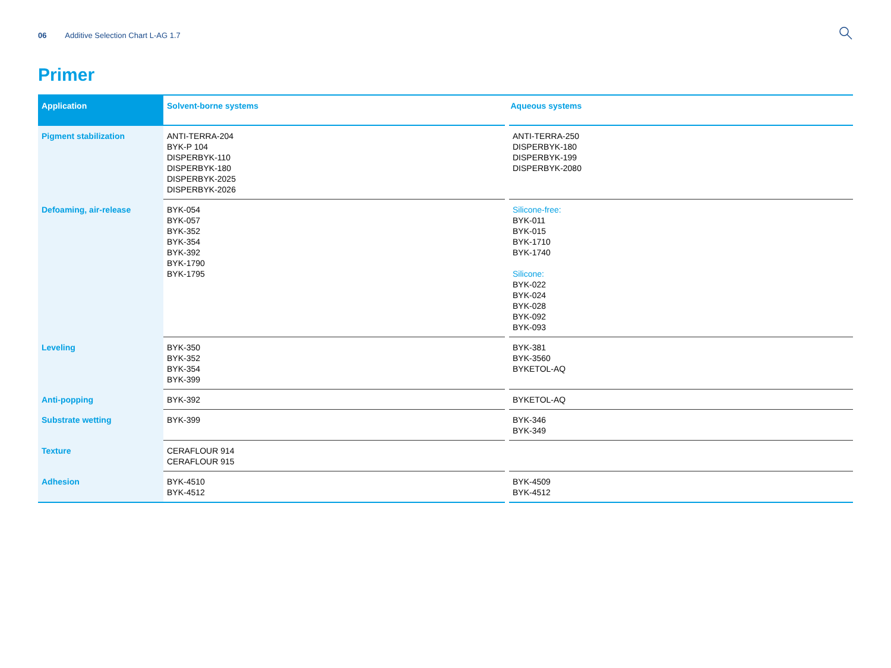06 Additive Selection Chart L-AG 1.7
Primer
| Application | Solvent-borne systems | Aqueous systems |
| --- | --- | --- |
| Pigment stabilization | ANTI-TERRA-204 BYK-P 104 DISPERBYK-110 DISPERBYK-180 DISPERBYK-2025 DISPERBYK-2026 | ANTI-TERRA-250 DISPERBYK-180 DISPERBYK-199 DISPERBYK-2080 |
| Defoaming, air-release | BYK-054 BYK-057 BYK-352 BYK-354 BYK-392 BYK-1790 BYK-1795 | Silicone-free: BYK-011 BYK-015 BYK-1710 BYK-1740 Silicone: BYK-022 BYK-024 BYK-028 BYK-092 BYK-093 |
| Leveling | BYK-350 BYK-352 BYK-354 BYK-399 | BYK-381 BYK-3560 BYKETOL-AQ |
| Anti-popping | BYK-392 | BYKETOL-AQ |
| Substrate wetting | BYK-399 | BYK-346 BYK-349 |
| Texture | CERAFLOUR 914 CERAFLOUR 915 | |
| Adhesion | BYK-4510 BYK-4512 | BYK-4509 BYK-4512 |